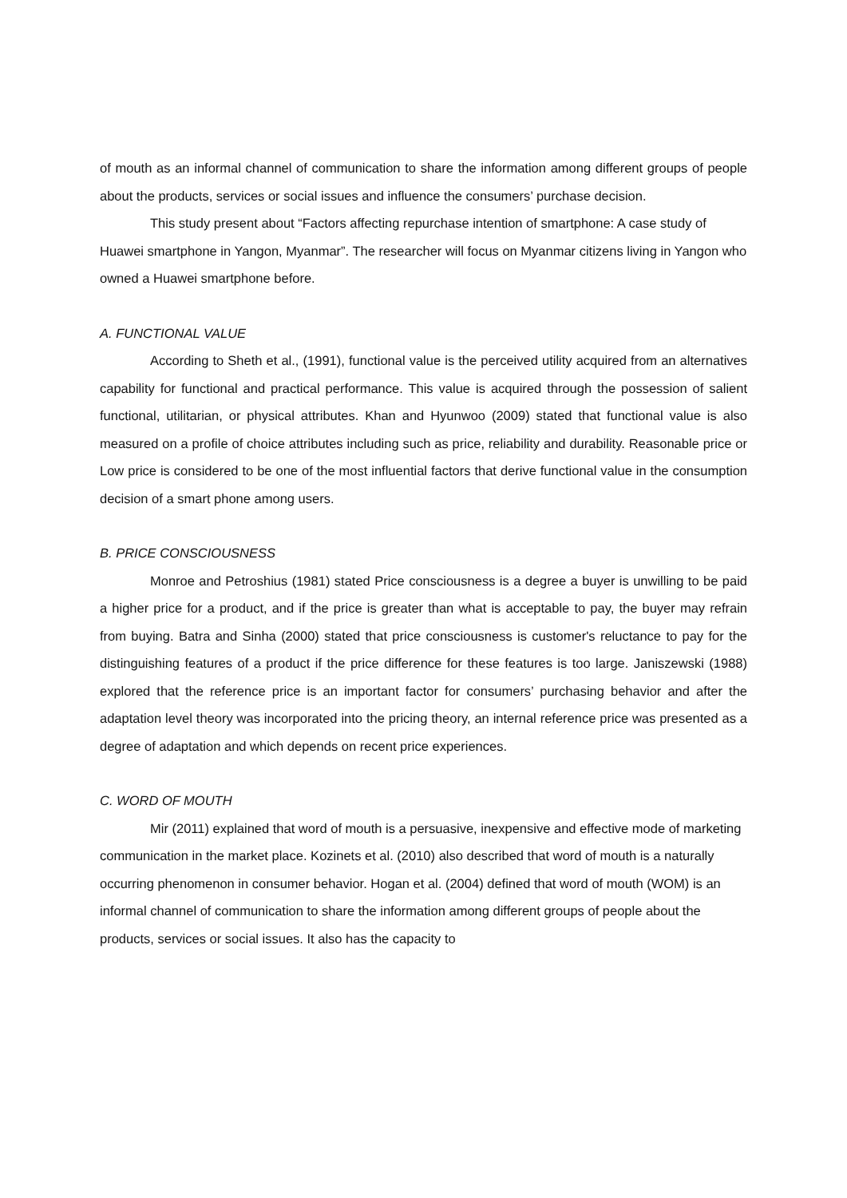of mouth as an informal channel of communication to share the information among different groups of people about the products, services or social issues and influence the consumers’ purchase decision.
This study present about “Factors affecting repurchase intention of smartphone: A case study of Huawei smartphone in Yangon, Myanmar”. The researcher will focus on Myanmar citizens living in Yangon who owned a Huawei smartphone before.
A. FUNCTIONAL VALUE
According to Sheth et al., (1991), functional value is the perceived utility acquired from an alternatives capability for functional and practical performance. This value is acquired through the possession of salient functional, utilitarian, or physical attributes. Khan and Hyunwoo (2009) stated that functional value is also measured on a profile of choice attributes including such as price, reliability and durability. Reasonable price or Low price is considered to be one of the most influential factors that derive functional value in the consumption decision of a smart phone among users.
B. PRICE CONSCIOUSNESS
Monroe and Petroshius (1981) stated Price consciousness is a degree a buyer is unwilling to be paid a higher price for a product, and if the price is greater than what is acceptable to pay, the buyer may refrain from buying. Batra and Sinha (2000) stated that price consciousness is customer's reluctance to pay for the distinguishing features of a product if the price difference for these features is too large. Janiszewski (1988) explored that the reference price is an important factor for consumers’ purchasing behavior and after the adaptation level theory was incorporated into the pricing theory, an internal reference price was presented as a degree of adaptation and which depends on recent price experiences.
C. WORD OF MOUTH
Mir (2011) explained that word of mouth is a persuasive, inexpensive and effective mode of marketing communication in the market place. Kozinets et al. (2010) also described that word of mouth is a naturally occurring phenomenon in consumer behavior. Hogan et al. (2004) defined that word of mouth (WOM) is an informal channel of communication to share the information among different groups of people about the products, services or social issues. It also has the capacity to